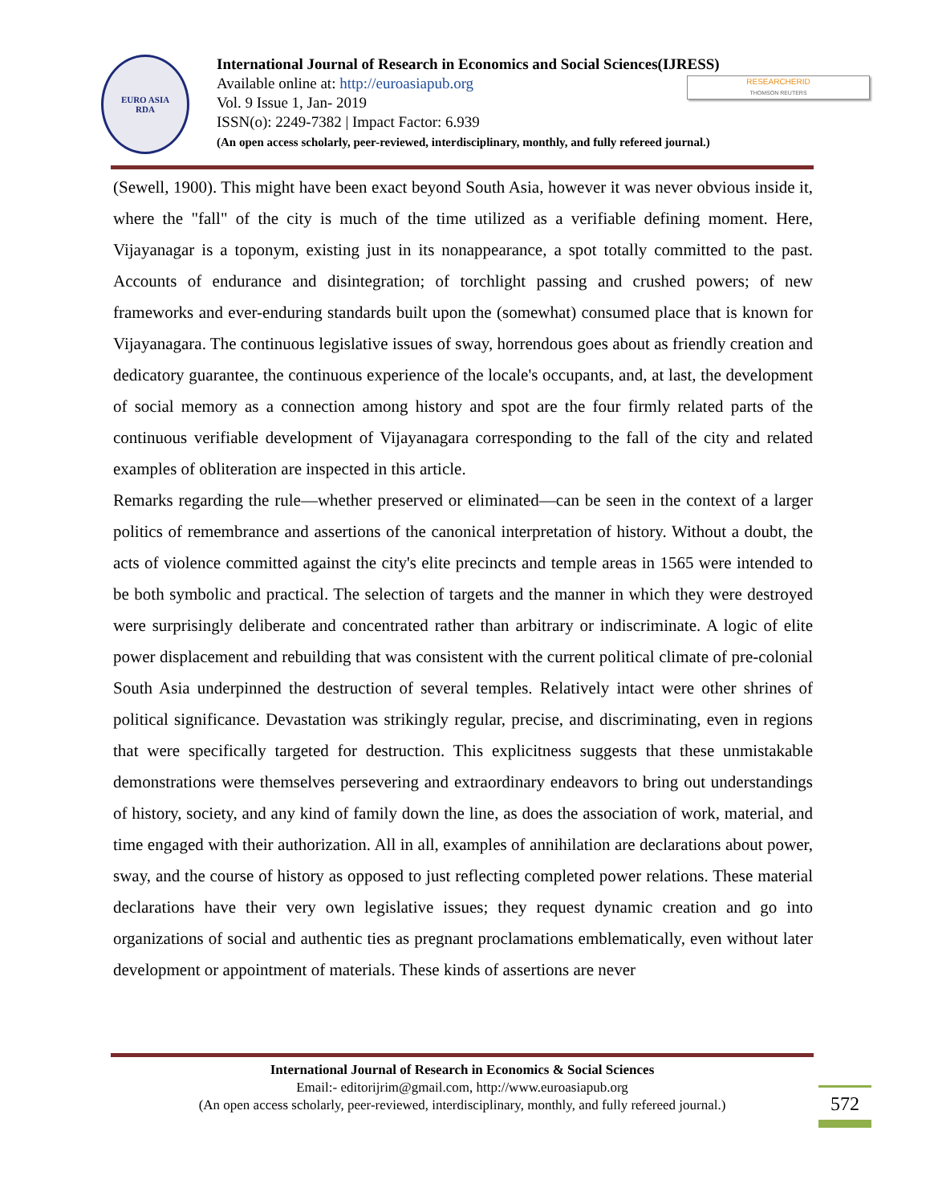EURO ASIA
RDA
International Journal of Research in Economics and Social Sciences(IJRESS)
Available online at: http://euroasiapub.org
Vol. 9 Issue 1, Jan- 2019
ISSN(o): 2249-7382 | Impact Factor: 6.939
(An open access scholarly, peer-reviewed, interdisciplinary, monthly, and fully refereed journal.)
RESEARCHERID
THOMSON REUTERS
(Sewell, 1900). This might have been exact beyond South Asia, however it was never obvious inside it, where the "fall" of the city is much of the time utilized as a verifiable defining moment. Here, Vijayanagar is a toponym, existing just in its nonappearance, a spot totally committed to the past. Accounts of endurance and disintegration; of torchlight passing and crushed powers; of new frameworks and ever-enduring standards built upon the (somewhat) consumed place that is known for Vijayanagara. The continuous legislative issues of sway, horrendous goes about as friendly creation and dedicatory guarantee, the continuous experience of the locale's occupants, and, at last, the development of social memory as a connection among history and spot are the four firmly related parts of the continuous verifiable development of Vijayanagara corresponding to the fall of the city and related examples of obliteration are inspected in this article.
Remarks regarding the rule—whether preserved or eliminated—can be seen in the context of a larger politics of remembrance and assertions of the canonical interpretation of history. Without a doubt, the acts of violence committed against the city's elite precincts and temple areas in 1565 were intended to be both symbolic and practical. The selection of targets and the manner in which they were destroyed were surprisingly deliberate and concentrated rather than arbitrary or indiscriminate. A logic of elite power displacement and rebuilding that was consistent with the current political climate of pre-colonial South Asia underpinned the destruction of several temples. Relatively intact were other shrines of political significance. Devastation was strikingly regular, precise, and discriminating, even in regions that were specifically targeted for destruction. This explicitness suggests that these unmistakable demonstrations were themselves persevering and extraordinary endeavors to bring out understandings of history, society, and any kind of family down the line, as does the association of work, material, and time engaged with their authorization. All in all, examples of annihilation are declarations about power, sway, and the course of history as opposed to just reflecting completed power relations. These material declarations have their very own legislative issues; they request dynamic creation and go into organizations of social and authentic ties as pregnant proclamations emblematically, even without later development or appointment of materials. These kinds of assertions are never
International Journal of Research in Economics & Social Sciences
Email:- editorijrim@gmail.com, http://www.euroasiapub.org
(An open access scholarly, peer-reviewed, interdisciplinary, monthly, and fully refereed journal.)
572